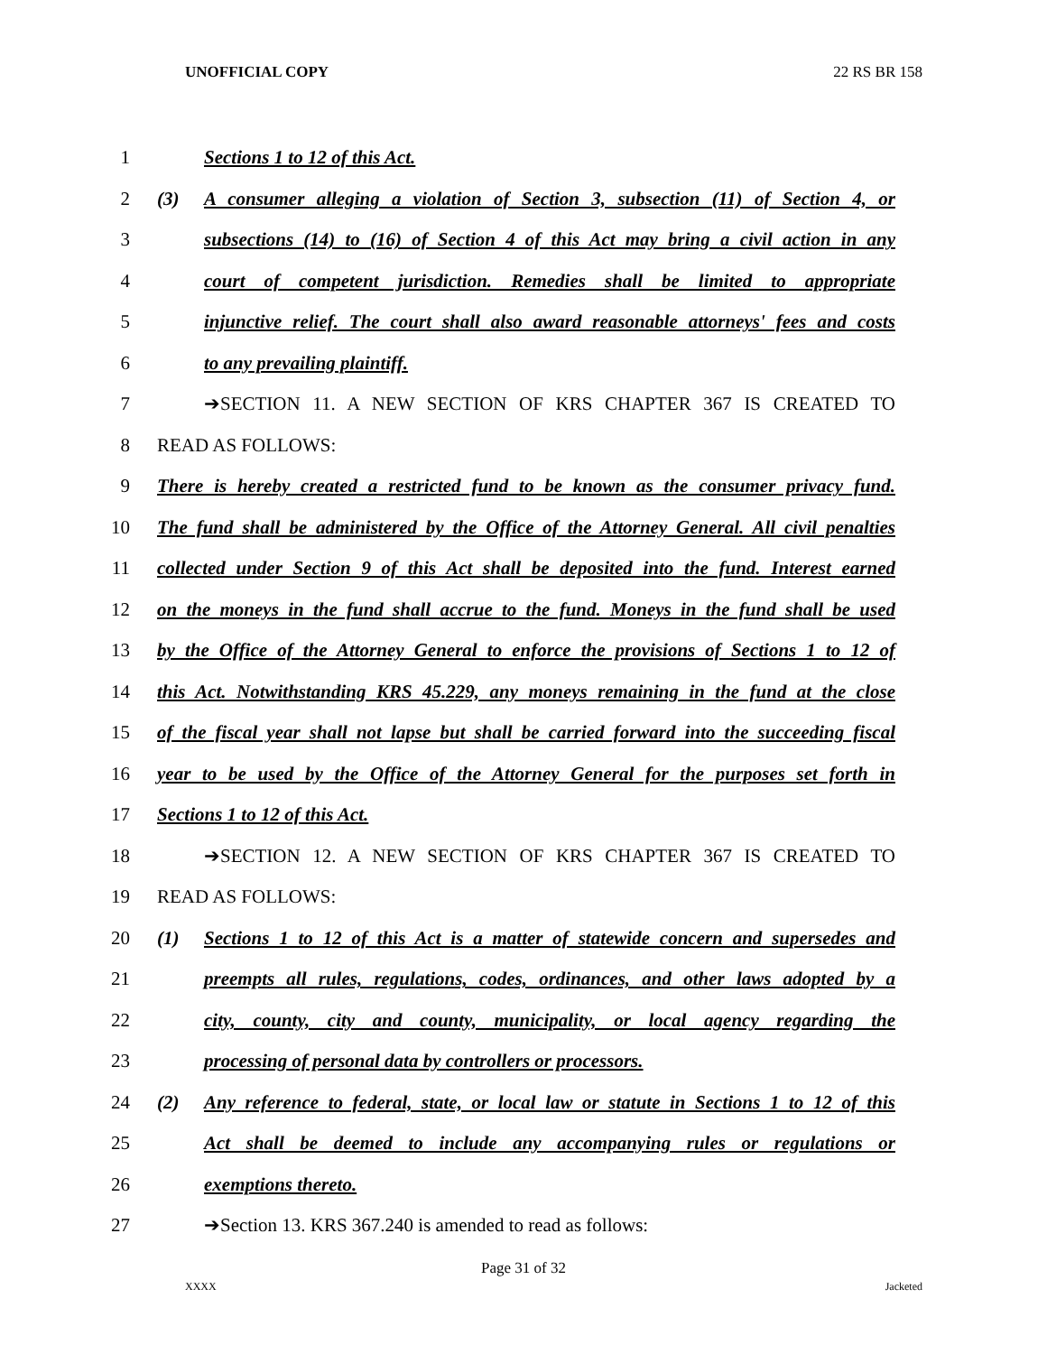UNOFFICIAL COPY 22 RS BR 158
1 Sections 1 to 12 of this Act.
2 (3) A consumer alleging a violation of Section 3, subsection (11) of Section 4, or
3 subsections (14) to (16) of Section 4 of this Act may bring a civil action in any
4 court of competent jurisdiction. Remedies shall be limited to appropriate
5 injunctive relief. The court shall also award reasonable attorneys' fees and costs
6 to any prevailing plaintiff.
7 ➔SECTION 11. A NEW SECTION OF KRS CHAPTER 367 IS CREATED TO
8 READ AS FOLLOWS:
9 There is hereby created a restricted fund to be known as the consumer privacy fund.
10 The fund shall be administered by the Office of the Attorney General. All civil penalties
11 collected under Section 9 of this Act shall be deposited into the fund. Interest earned
12 on the moneys in the fund shall accrue to the fund. Moneys in the fund shall be used
13 by the Office of the Attorney General to enforce the provisions of Sections 1 to 12 of
14 this Act. Notwithstanding KRS 45.229, any moneys remaining in the fund at the close
15 of the fiscal year shall not lapse but shall be carried forward into the succeeding fiscal
16 year to be used by the Office of the Attorney General for the purposes set forth in
17 Sections 1 to 12 of this Act.
18 ➔SECTION 12. A NEW SECTION OF KRS CHAPTER 367 IS CREATED TO
19 READ AS FOLLOWS:
20 (1) Sections 1 to 12 of this Act is a matter of statewide concern and supersedes and
21 preempts all rules, regulations, codes, ordinances, and other laws adopted by a
22 city, county, city and county, municipality, or local agency regarding the
23 processing of personal data by controllers or processors.
24 (2) Any reference to federal, state, or local law or statute in Sections 1 to 12 of this
25 Act shall be deemed to include any accompanying rules or regulations or
26 exemptions thereto.
27 ➔Section 13. KRS 367.240 is amended to read as follows:
Page 31 of 32
XXXX Jacketed